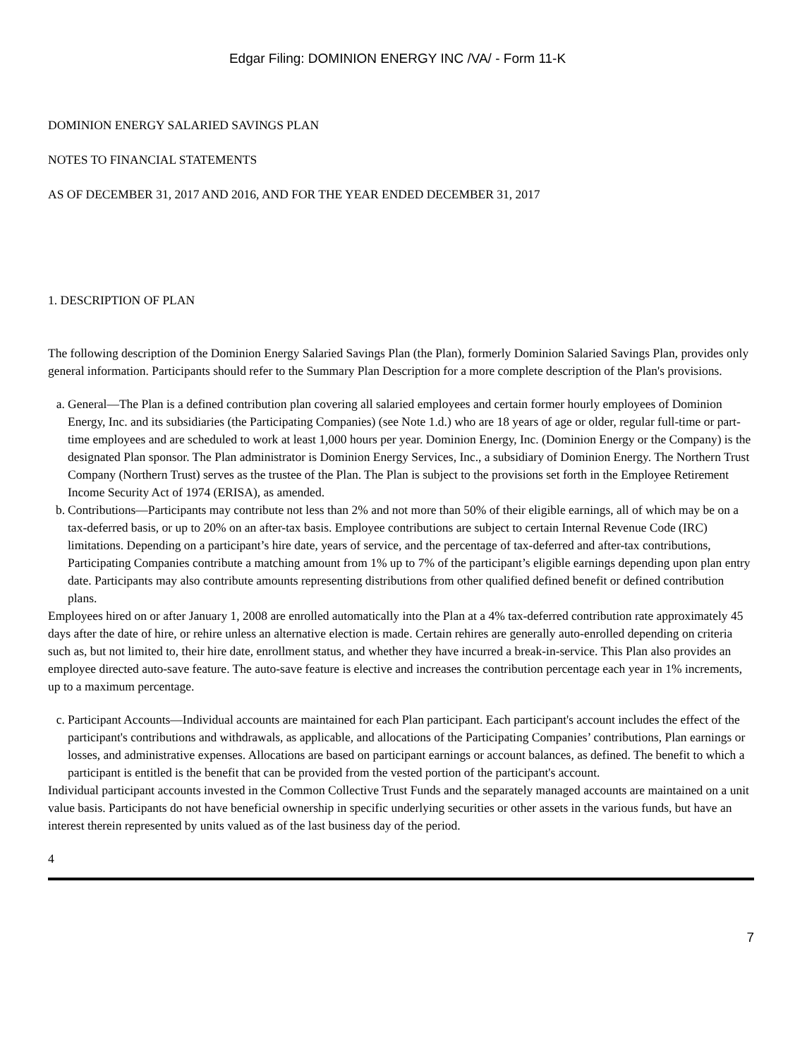Edgar Filing: DOMINION ENERGY INC /VA/ - Form 11-K
DOMINION ENERGY SALARIED SAVINGS PLAN
NOTES TO FINANCIAL STATEMENTS
AS OF DECEMBER 31, 2017 AND 2016, AND FOR THE YEAR ENDED DECEMBER 31, 2017
1. DESCRIPTION OF PLAN
The following description of the Dominion Energy Salaried Savings Plan (the Plan), formerly Dominion Salaried Savings Plan, provides only general information. Participants should refer to the Summary Plan Description for a more complete description of the Plan's provisions.
a. General—The Plan is a defined contribution plan covering all salaried employees and certain former hourly employees of Dominion Energy, Inc. and its subsidiaries (the Participating Companies) (see Note 1.d.) who are 18 years of age or older, regular full-time or part-time employees and are scheduled to work at least 1,000 hours per year. Dominion Energy, Inc. (Dominion Energy or the Company) is the designated Plan sponsor. The Plan administrator is Dominion Energy Services, Inc., a subsidiary of Dominion Energy. The Northern Trust Company (Northern Trust) serves as the trustee of the Plan. The Plan is subject to the provisions set forth in the Employee Retirement Income Security Act of 1974 (ERISA), as amended.
b. Contributions—Participants may contribute not less than 2% and not more than 50% of their eligible earnings, all of which may be on a tax-deferred basis, or up to 20% on an after-tax basis. Employee contributions are subject to certain Internal Revenue Code (IRC) limitations. Depending on a participant’s hire date, years of service, and the percentage of tax-deferred and after-tax contributions, Participating Companies contribute a matching amount from 1% up to 7% of the participant’s eligible earnings depending upon plan entry date. Participants may also contribute amounts representing distributions from other qualified defined benefit or defined contribution plans.
Employees hired on or after January 1, 2008 are enrolled automatically into the Plan at a 4% tax-deferred contribution rate approximately 45 days after the date of hire, or rehire unless an alternative election is made. Certain rehires are generally auto-enrolled depending on criteria such as, but not limited to, their hire date, enrollment status, and whether they have incurred a break-in-service. This Plan also provides an employee directed auto-save feature. The auto-save feature is elective and increases the contribution percentage each year in 1% increments, up to a maximum percentage.
c. Participant Accounts—Individual accounts are maintained for each Plan participant. Each participant's account includes the effect of the participant's contributions and withdrawals, as applicable, and allocations of the Participating Companies’ contributions, Plan earnings or losses, and administrative expenses. Allocations are based on participant earnings or account balances, as defined. The benefit to which a participant is entitled is the benefit that can be provided from the vested portion of the participant's account.
Individual participant accounts invested in the Common Collective Trust Funds and the separately managed accounts are maintained on a unit value basis. Participants do not have beneficial ownership in specific underlying securities or other assets in the various funds, but have an interest therein represented by units valued as of the last business day of the period.
4
7